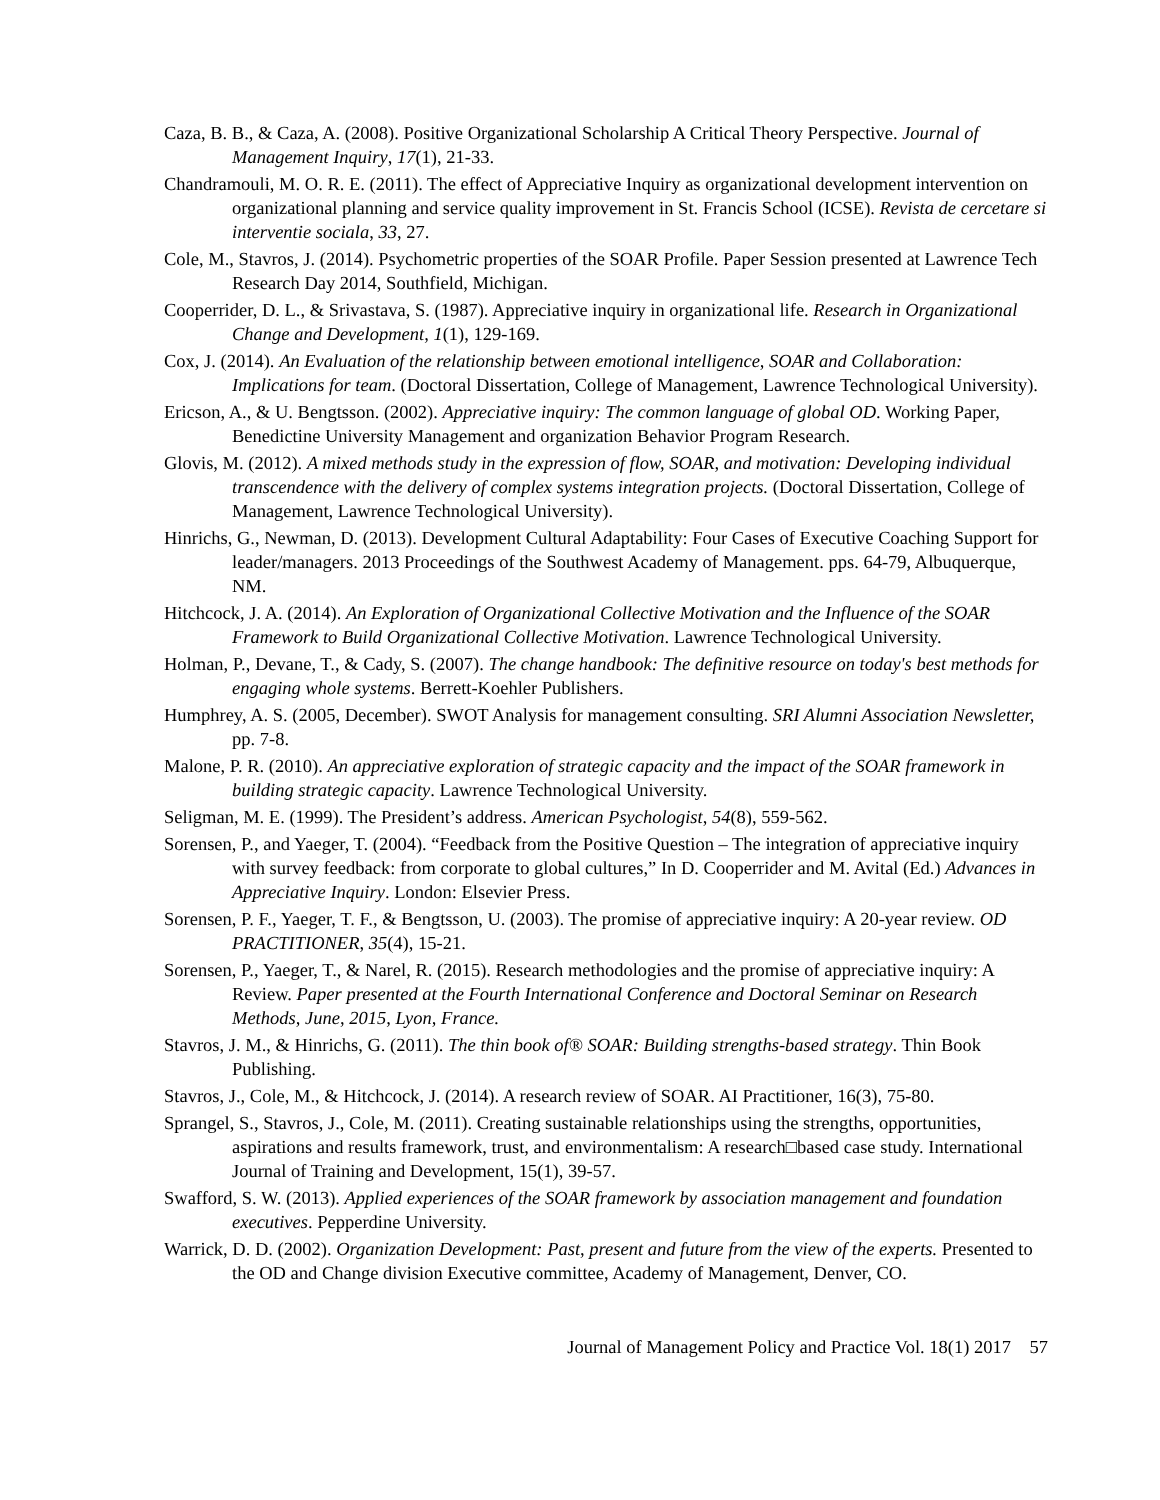Caza, B. B., & Caza, A. (2008). Positive Organizational Scholarship A Critical Theory Perspective. Journal of Management Inquiry, 17(1), 21-33.
Chandramouli, M. O. R. E. (2011). The effect of Appreciative Inquiry as organizational development intervention on organizational planning and service quality improvement in St. Francis School (ICSE). Revista de cercetare si interventie sociala, 33, 27.
Cole, M., Stavros, J. (2014). Psychometric properties of the SOAR Profile. Paper Session presented at Lawrence Tech Research Day 2014, Southfield, Michigan.
Cooperrider, D. L., & Srivastava, S. (1987). Appreciative inquiry in organizational life. Research in Organizational Change and Development, 1(1), 129-169.
Cox, J. (2014). An Evaluation of the relationship between emotional intelligence, SOAR and Collaboration: Implications for team. (Doctoral Dissertation, College of Management, Lawrence Technological University).
Ericson, A., & U. Bengtsson. (2002). Appreciative inquiry: The common language of global OD. Working Paper, Benedictine University Management and organization Behavior Program Research.
Glovis, M. (2012). A mixed methods study in the expression of flow, SOAR, and motivation: Developing individual transcendence with the delivery of complex systems integration projects. (Doctoral Dissertation, College of Management, Lawrence Technological University).
Hinrichs, G., Newman, D. (2013). Development Cultural Adaptability: Four Cases of Executive Coaching Support for leader/managers. 2013 Proceedings of the Southwest Academy of Management. pps. 64-79, Albuquerque, NM.
Hitchcock, J. A. (2014). An Exploration of Organizational Collective Motivation and the Influence of the SOAR Framework to Build Organizational Collective Motivation. Lawrence Technological University.
Holman, P., Devane, T., & Cady, S. (2007). The change handbook: The definitive resource on today's best methods for engaging whole systems. Berrett-Koehler Publishers.
Humphrey, A. S. (2005, December). SWOT Analysis for management consulting. SRI Alumni Association Newsletter, pp. 7-8.
Malone, P. R. (2010). An appreciative exploration of strategic capacity and the impact of the SOAR framework in building strategic capacity. Lawrence Technological University.
Seligman, M. E. (1999). The President’s address. American Psychologist, 54(8), 559-562.
Sorensen, P., and Yaeger, T. (2004). “Feedback from the Positive Question – The integration of appreciative inquiry with survey feedback: from corporate to global cultures,” In D. Cooperrider and M. Avital (Ed.) Advances in Appreciative Inquiry. London: Elsevier Press.
Sorensen, P. F., Yaeger, T. F., & Bengtsson, U. (2003). The promise of appreciative inquiry: A 20-year review. OD PRACTITIONER, 35(4), 15-21.
Sorensen, P., Yaeger, T., & Narel, R. (2015). Research methodologies and the promise of appreciative inquiry: A Review. Paper presented at the Fourth International Conference and Doctoral Seminar on Research Methods, June, 2015, Lyon, France.
Stavros, J. M., & Hinrichs, G. (2011). The thin book of® SOAR: Building strengths-based strategy. Thin Book Publishing.
Stavros, J., Cole, M., & Hitchcock, J. (2014). A research review of SOAR. AI Practitioner, 16(3), 75-80.
Sprangel, S., Stavros, J., Cole, M. (2011). Creating sustainable relationships using the strengths, opportunities, aspirations and results framework, trust, and environmentalism: A research□based case study. International Journal of Training and Development, 15(1), 39-57.
Swafford, S. W. (2013). Applied experiences of the SOAR framework by association management and foundation executives. Pepperdine University.
Warrick, D. D. (2002). Organization Development: Past, present and future from the view of the experts. Presented to the OD and Change division Executive committee, Academy of Management, Denver, CO.
Journal of Management Policy and Practice Vol. 18(1) 2017 57